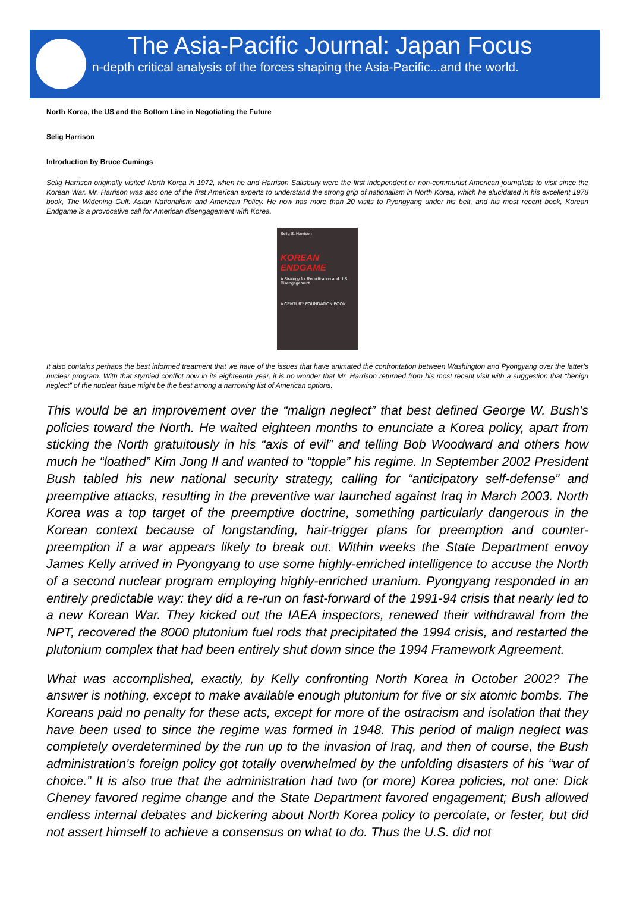The Asia-Pacific Journal: Japan Focus
n-depth critical analysis of the forces shaping the Asia-Pacific...and the world.
North Korea, the US and the Bottom Line in Negotiating the Future
Selig Harrison
Introduction by Bruce Cumings
Selig Harrison originally visited North Korea in 1972, when he and Harrison Salisbury were the first independent or non-communist American journalists to visit since the Korean War. Mr. Harrison was also one of the first American experts to understand the strong grip of nationalism in North Korea, which he elucidated in his excellent 1978 book, The Widening Gulf: Asian Nationalism and American Policy. He now has more than 20 visits to Pyongyang under his belt, and his most recent book, Korean Endgame is a provocative call for American disengagement with Korea.
Selig S. Harrison
KOREAN ENDGAME
A Strategy for Reunification and U.S. Disengagement
A CENTURY FOUNDATION BOOK
It also contains perhaps the best informed treatment that we have of the issues that have animated the confrontation between Washington and Pyongyang over the latter’s nuclear program. With that stymied conflict now in its eighteenth year, it is no wonder that Mr. Harrison returned from his most recent visit with a suggestion that “benign neglect” of the nuclear issue might be the best among a narrowing list of American options.
This would be an improvement over the “malign neglect” that best defined George W. Bush’s policies toward the North. He waited eighteen months to enunciate a Korea policy, apart from sticking the North gratuitously in his “axis of evil” and telling Bob Woodward and others how much he “loathed” Kim Jong Il and wanted to “topple” his regime. In September 2002 President Bush tabled his new national security strategy, calling for “anticipatory self-defense” and preemptive attacks, resulting in the preventive war launched against Iraq in March 2003. North Korea was a top target of the preemptive doctrine, something particularly dangerous in the Korean context because of longstanding, hair-trigger plans for preemption and counter-preemption if a war appears likely to break out. Within weeks the State Department envoy James Kelly arrived in Pyongyang to use some highly-enriched intelligence to accuse the North of a second nuclear program employing highly-enriched uranium. Pyongyang responded in an entirely predictable way: they did a re-run on fast-forward of the 1991-94 crisis that nearly led to a new Korean War. They kicked out the IAEA inspectors, renewed their withdrawal from the NPT, recovered the 8000 plutonium fuel rods that precipitated the 1994 crisis, and restarted the plutonium complex that had been entirely shut down since the 1994 Framework Agreement.
What was accomplished, exactly, by Kelly confronting North Korea in October 2002? The answer is nothing, except to make available enough plutonium for five or six atomic bombs. The Koreans paid no penalty for these acts, except for more of the ostracism and isolation that they have been used to since the regime was formed in 1948. This period of malign neglect was completely overdetermined by the run up to the invasion of Iraq, and then of course, the Bush administration’s foreign policy got totally overwhelmed by the unfolding disasters of his “war of choice.” It is also true that the administration had two (or more) Korea policies, not one: Dick Cheney favored regime change and the State Department favored engagement; Bush allowed endless internal debates and bickering about North Korea policy to percolate, or fester, but did not assert himself to achieve a consensus on what to do. Thus the U.S. did not